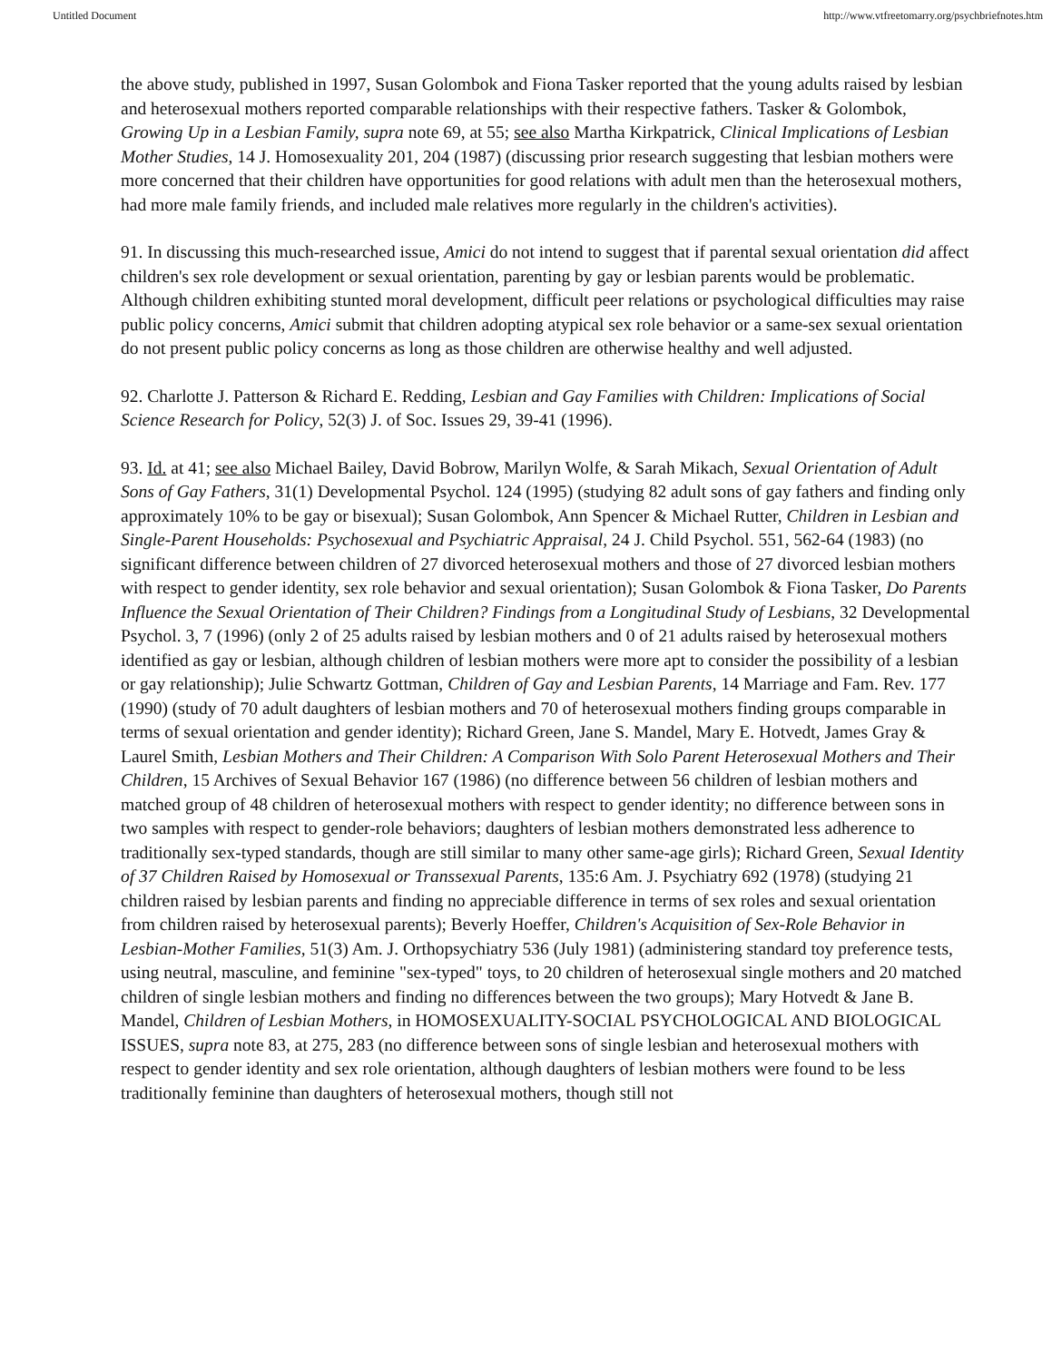Untitled Document http://www.vtfreetomarry.org/psychbriefnotes.htm
the above study, published in 1997, Susan Golombok and Fiona Tasker reported that the young adults raised by lesbian and heterosexual mothers reported comparable relationships with their respective fathers. Tasker & Golombok, Growing Up in a Lesbian Family, supra note 69, at 55; see also Martha Kirkpatrick, Clinical Implications of Lesbian Mother Studies, 14 J. Homosexuality 201, 204 (1987) (discussing prior research suggesting that lesbian mothers were more concerned that their children have opportunities for good relations with adult men than the heterosexual mothers, had more male family friends, and included male relatives more regularly in the children's activities).
91. In discussing this much-researched issue, Amici do not intend to suggest that if parental sexual orientation did affect children's sex role development or sexual orientation, parenting by gay or lesbian parents would be problematic. Although children exhibiting stunted moral development, difficult peer relations or psychological difficulties may raise public policy concerns, Amici submit that children adopting atypical sex role behavior or a same-sex sexual orientation do not present public policy concerns as long as those children are otherwise healthy and well adjusted.
92. Charlotte J. Patterson & Richard E. Redding, Lesbian and Gay Families with Children: Implications of Social Science Research for Policy, 52(3) J. of Soc. Issues 29, 39-41 (1996).
93. Id. at 41; see also Michael Bailey, David Bobrow, Marilyn Wolfe, & Sarah Mikach, Sexual Orientation of Adult Sons of Gay Fathers, 31(1) Developmental Psychol. 124 (1995) (studying 82 adult sons of gay fathers and finding only approximately 10% to be gay or bisexual); Susan Golombok, Ann Spencer & Michael Rutter, Children in Lesbian and Single-Parent Households: Psychosexual and Psychiatric Appraisal, 24 J. Child Psychol. 551, 562-64 (1983) (no significant difference between children of 27 divorced heterosexual mothers and those of 27 divorced lesbian mothers with respect to gender identity, sex role behavior and sexual orientation); Susan Golombok & Fiona Tasker, Do Parents Influence the Sexual Orientation of Their Children? Findings from a Longitudinal Study of Lesbians, 32 Developmental Psychol. 3, 7 (1996) (only 2 of 25 adults raised by lesbian mothers and 0 of 21 adults raised by heterosexual mothers identified as gay or lesbian, although children of lesbian mothers were more apt to consider the possibility of a lesbian or gay relationship); Julie Schwartz Gottman, Children of Gay and Lesbian Parents, 14 Marriage and Fam. Rev. 177 (1990) (study of 70 adult daughters of lesbian mothers and 70 of heterosexual mothers finding groups comparable in terms of sexual orientation and gender identity); Richard Green, Jane S. Mandel, Mary E. Hotvedt, James Gray & Laurel Smith, Lesbian Mothers and Their Children: A Comparison With Solo Parent Heterosexual Mothers and Their Children, 15 Archives of Sexual Behavior 167 (1986) (no difference between 56 children of lesbian mothers and matched group of 48 children of heterosexual mothers with respect to gender identity; no difference between sons in two samples with respect to gender-role behaviors; daughters of lesbian mothers demonstrated less adherence to traditionally sex-typed standards, though are still similar to many other same-age girls); Richard Green, Sexual Identity of 37 Children Raised by Homosexual or Transsexual Parents, 135:6 Am. J. Psychiatry 692 (1978) (studying 21 children raised by lesbian parents and finding no appreciable difference in terms of sex roles and sexual orientation from children raised by heterosexual parents); Beverly Hoeffer, Children's Acquisition of Sex-Role Behavior in Lesbian-Mother Families, 51(3) Am. J. Orthopsychiatry 536 (July 1981) (administering standard toy preference tests, using neutral, masculine, and feminine "sex-typed" toys, to 20 children of heterosexual single mothers and 20 matched children of single lesbian mothers and finding no differences between the two groups); Mary Hotvedt & Jane B. Mandel, Children of Lesbian Mothers, in HOMOSEXUALITY-SOCIAL PSYCHOLOGICAL AND BIOLOGICAL ISSUES, supra note 83, at 275, 283 (no difference between sons of single lesbian and heterosexual mothers with respect to gender identity and sex role orientation, although daughters of lesbian mothers were found to be less traditionally feminine than daughters of heterosexual mothers, though still not